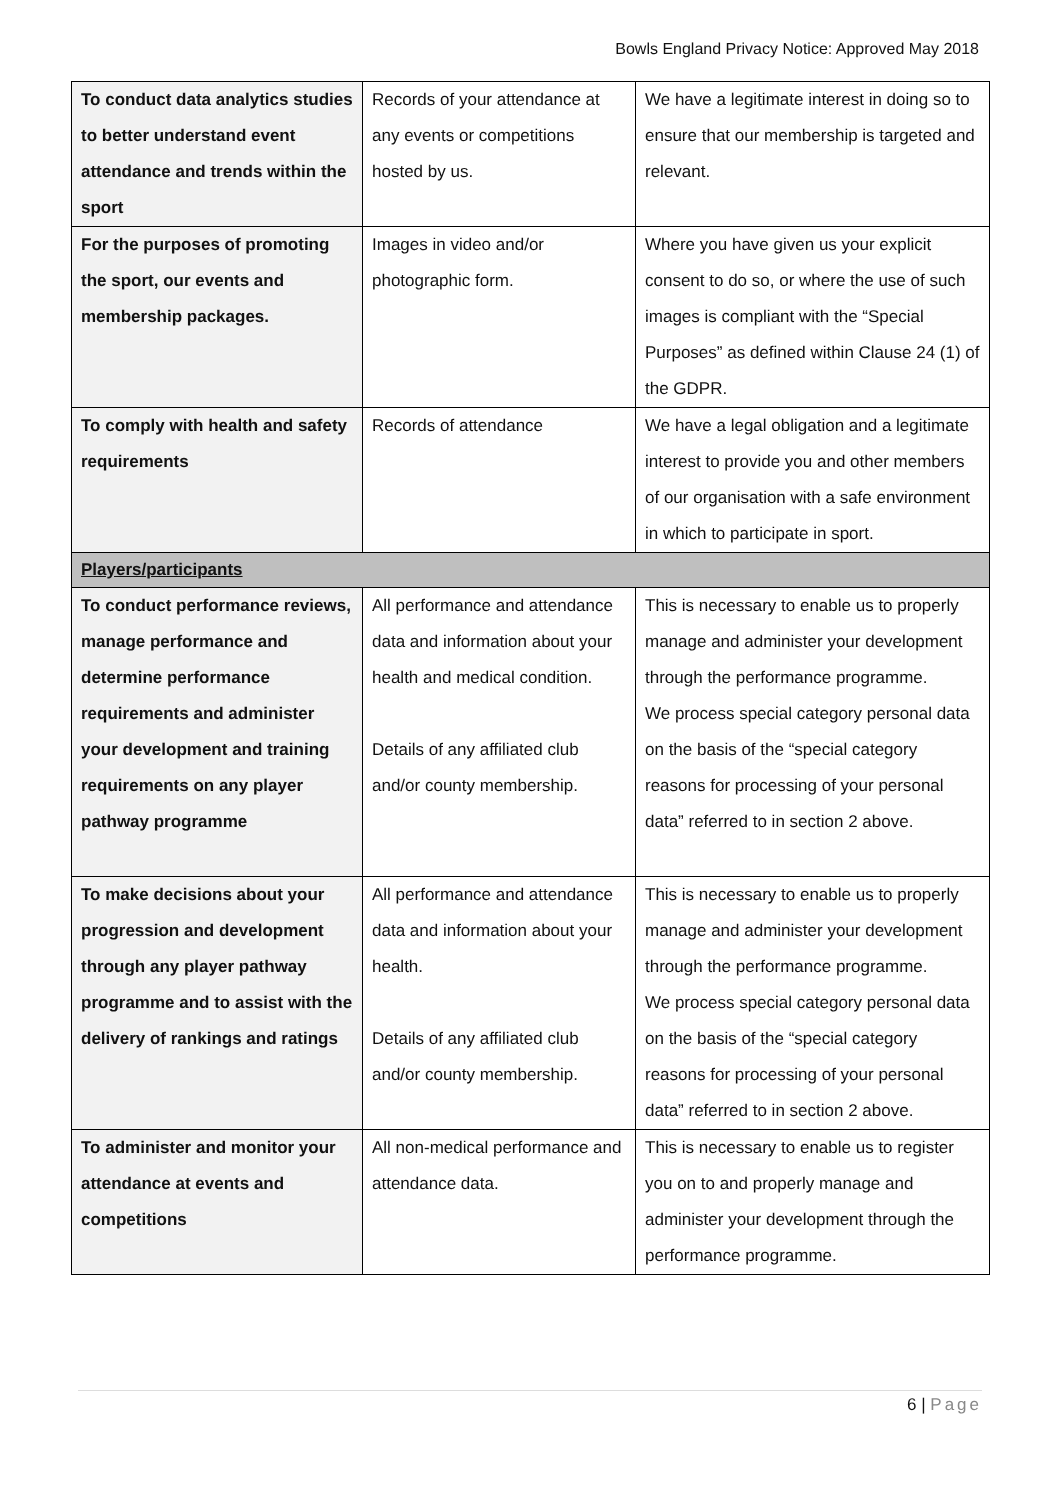Bowls England Privacy Notice: Approved May 2018
| To conduct data analytics studies to better understand event attendance and trends within the sport | Records of your attendance at any events or competitions hosted by us. | We have a legitimate interest in doing so to ensure that our membership is targeted and relevant. |
| For the purposes of promoting the sport, our events and membership packages. | Images in video and/or photographic form. | Where you have given us your explicit consent to do so, or where the use of such images is compliant with the “Special Purposes” as defined within Clause 24 (1) of the GDPR. |
| To comply with health and safety requirements | Records of attendance | We have a legal obligation and a legitimate interest to provide you and other members of our organisation with a safe environment in which to participate in sport. |
| Players/participants | | |
| To conduct performance reviews, manage performance and determine performance requirements and administer your development and training requirements on any player pathway programme | All performance and attendance data and information about your health and medical condition. Details of any affiliated club and/or county membership. | This is necessary to enable us to properly manage and administer your development through the performance programme. We process special category personal data on the basis of the “special category reasons for processing of your personal data” referred to in section 2 above. |
| To make decisions about your progression and development through any player pathway programme and to assist with the delivery of rankings and ratings | All performance and attendance data and information about your health. Details of any affiliated club and/or county membership. | This is necessary to enable us to properly manage and administer your development through the performance programme. We process special category personal data on the basis of the “special category reasons for processing of your personal data” referred to in section 2 above. |
| To administer and monitor your attendance at events and competitions | All non-medical performance and attendance data. | This is necessary to enable us to register you on to and properly manage and administer your development through the performance programme. |
6 | Page